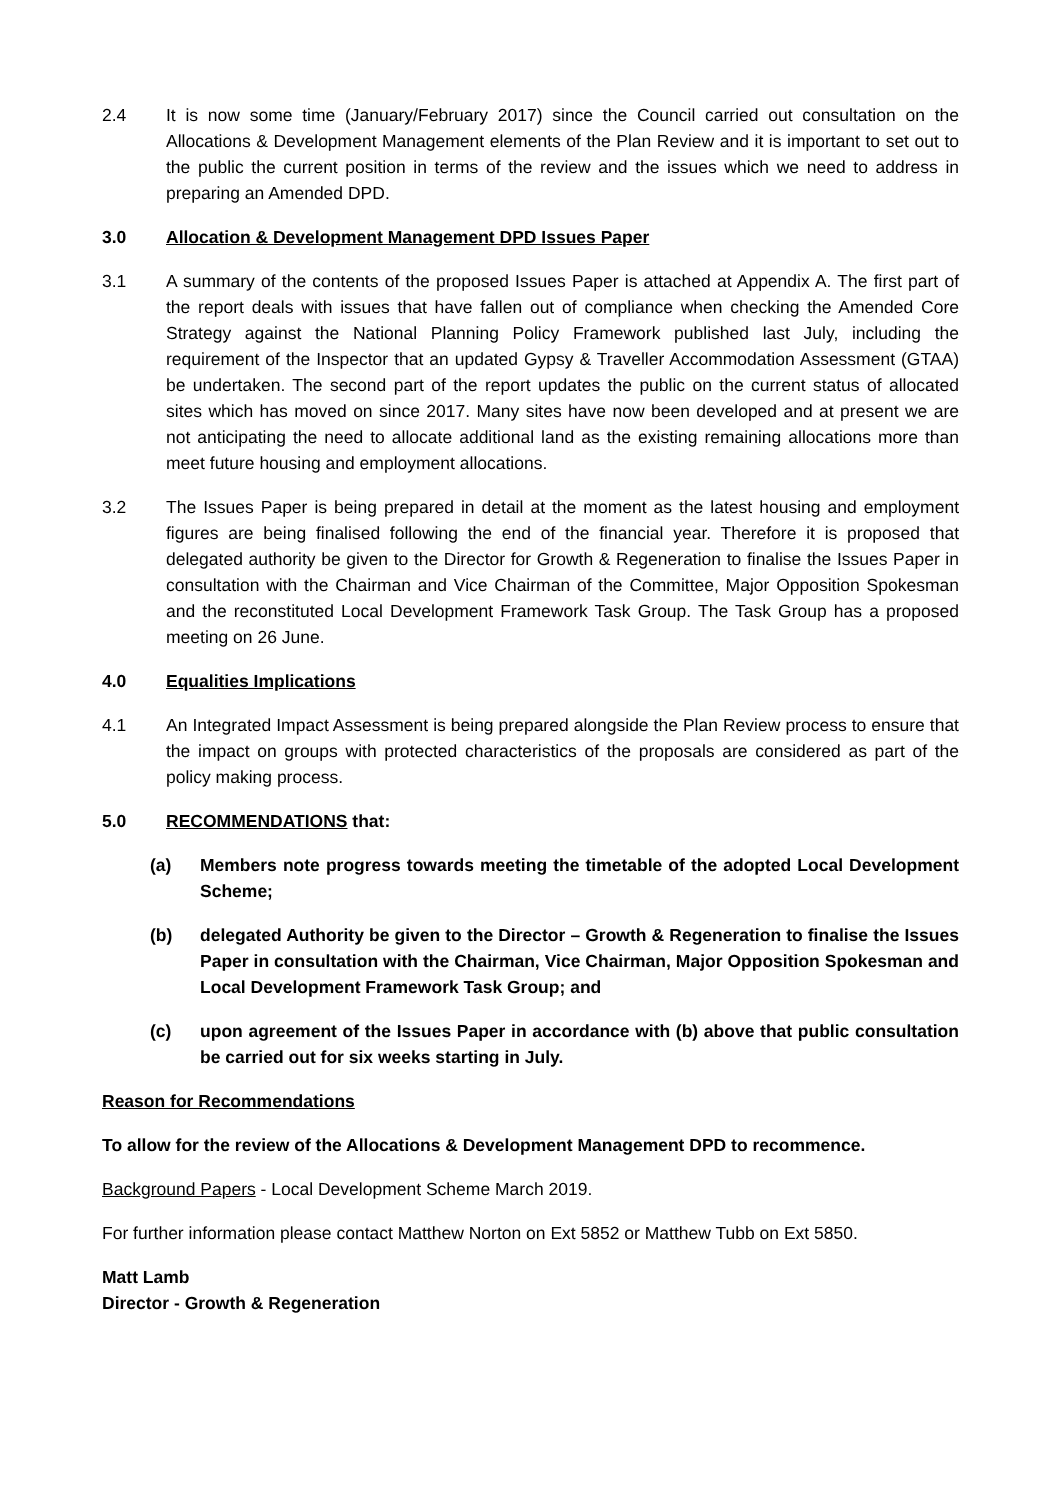2.4 It is now some time (January/February 2017) since the Council carried out consultation on the Allocations & Development Management elements of the Plan Review and it is important to set out to the public the current position in terms of the review and the issues which we need to address in preparing an Amended DPD.
3.0 Allocation & Development Management DPD Issues Paper
3.1 A summary of the contents of the proposed Issues Paper is attached at Appendix A. The first part of the report deals with issues that have fallen out of compliance when checking the Amended Core Strategy against the National Planning Policy Framework published last July, including the requirement of the Inspector that an updated Gypsy & Traveller Accommodation Assessment (GTAA) be undertaken. The second part of the report updates the public on the current status of allocated sites which has moved on since 2017. Many sites have now been developed and at present we are not anticipating the need to allocate additional land as the existing remaining allocations more than meet future housing and employment allocations.
3.2 The Issues Paper is being prepared in detail at the moment as the latest housing and employment figures are being finalised following the end of the financial year. Therefore it is proposed that delegated authority be given to the Director for Growth & Regeneration to finalise the Issues Paper in consultation with the Chairman and Vice Chairman of the Committee, Major Opposition Spokesman and the reconstituted Local Development Framework Task Group. The Task Group has a proposed meeting on 26 June.
4.0 Equalities Implications
4.1 An Integrated Impact Assessment is being prepared alongside the Plan Review process to ensure that the impact on groups with protected characteristics of the proposals are considered as part of the policy making process.
5.0 RECOMMENDATIONS that:
(a) Members note progress towards meeting the timetable of the adopted Local Development Scheme;
(b) delegated Authority be given to the Director – Growth & Regeneration to finalise the Issues Paper in consultation with the Chairman, Vice Chairman, Major Opposition Spokesman and Local Development Framework Task Group; and
(c) upon agreement of the Issues Paper in accordance with (b) above that public consultation be carried out for six weeks starting in July.
Reason for Recommendations
To allow for the review of the Allocations & Development Management DPD to recommence.
Background Papers - Local Development Scheme March 2019.
For further information please contact Matthew Norton on Ext 5852 or Matthew Tubb on Ext 5850.
Matt Lamb
Director - Growth & Regeneration